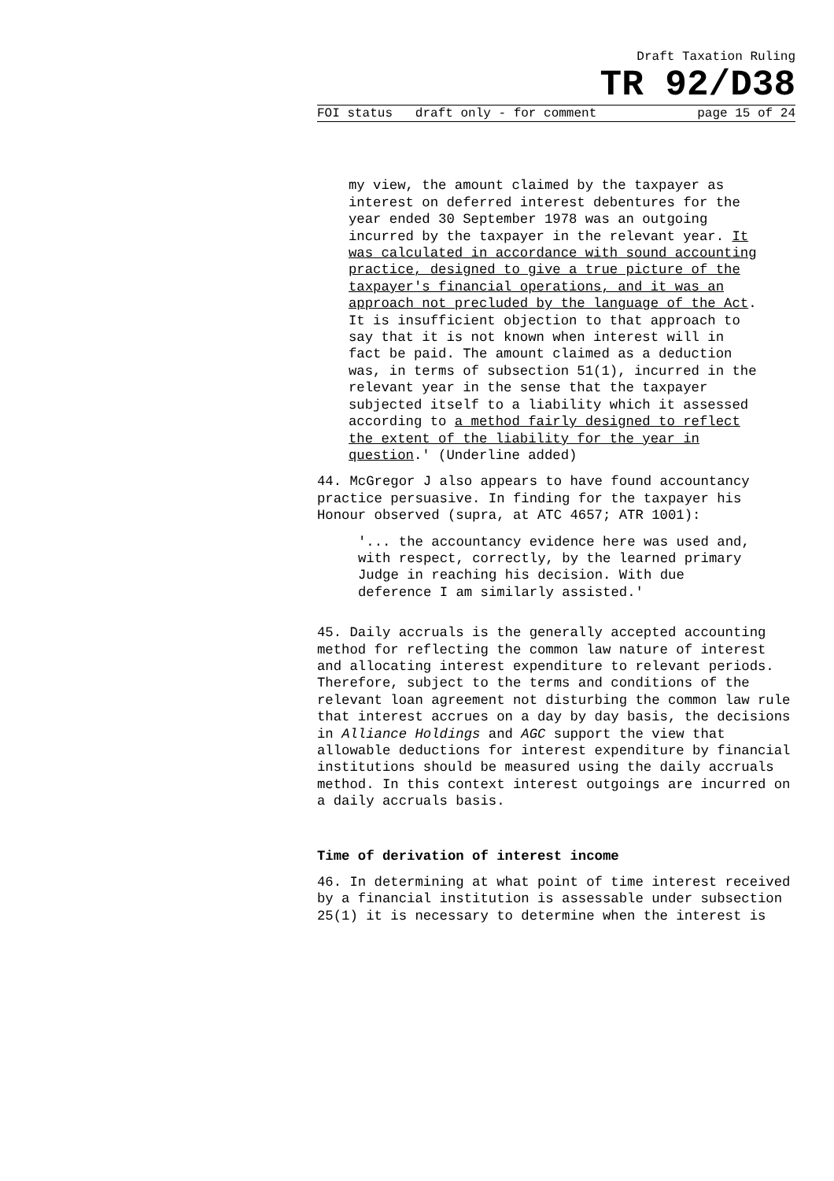Draft Taxation Ruling
TR 92/D38
FOI status draft only - for comment page 15 of 24
my view, the amount claimed by the taxpayer as interest on deferred interest debentures for the year ended 30 September 1978 was an outgoing incurred by the taxpayer in the relevant year. It was calculated in accordance with sound accounting practice, designed to give a true picture of the taxpayer's financial operations, and it was an approach not precluded by the language of the Act. It is insufficient objection to that approach to say that it is not known when interest will in fact be paid. The amount claimed as a deduction was, in terms of subsection 51(1), incurred in the relevant year in the sense that the taxpayer subjected itself to a liability which it assessed according to a method fairly designed to reflect the extent of the liability for the year in question.' (Underline added)
44. McGregor J also appears to have found accountancy practice persuasive. In finding for the taxpayer his Honour observed (supra, at ATC 4657; ATR 1001):
'... the accountancy evidence here was used and, with respect, correctly, by the learned primary Judge in reaching his decision. With due deference I am similarly assisted.'
45. Daily accruals is the generally accepted accounting method for reflecting the common law nature of interest and allocating interest expenditure to relevant periods. Therefore, subject to the terms and conditions of the relevant loan agreement not disturbing the common law rule that interest accrues on a day by day basis, the decisions in Alliance Holdings and AGC support the view that allowable deductions for interest expenditure by financial institutions should be measured using the daily accruals method. In this context interest outgoings are incurred on a daily accruals basis.
Time of derivation of interest income
46. In determining at what point of time interest received by a financial institution is assessable under subsection 25(1) it is necessary to determine when the interest is